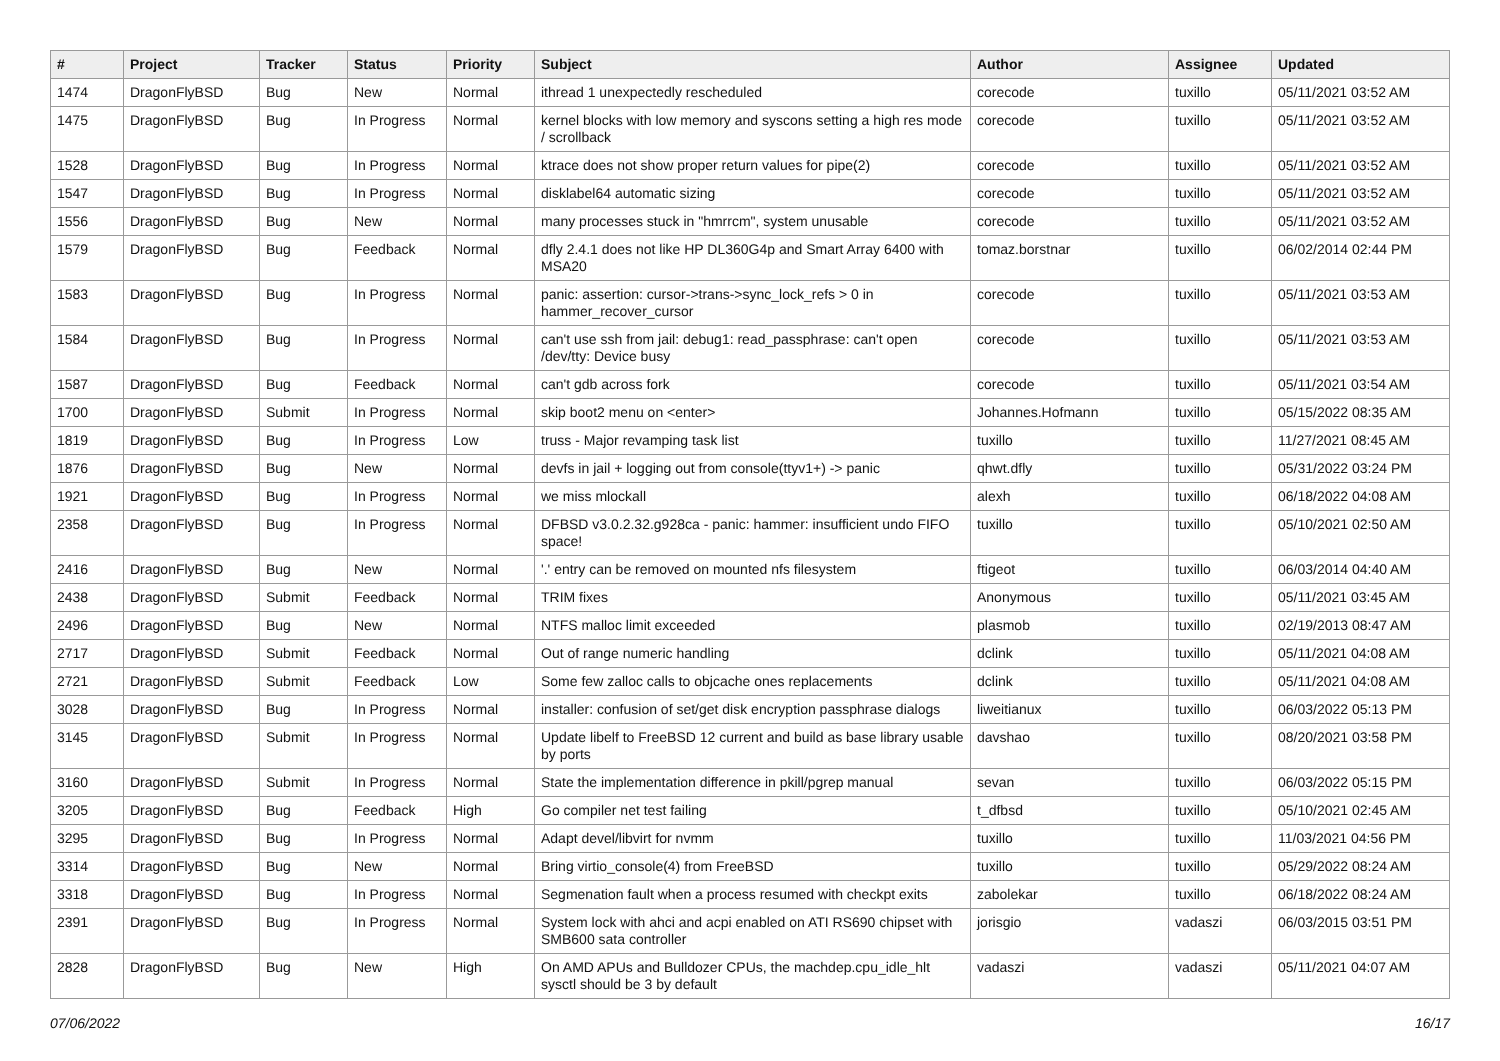| # | Project | Tracker | Status | Priority | Subject | Author | Assignee | Updated |
| --- | --- | --- | --- | --- | --- | --- | --- | --- |
| 1474 | DragonFlyBSD | Bug | New | Normal | ithread 1 unexpectedly rescheduled | corecode | tuxillo | 05/11/2021 03:52 AM |
| 1475 | DragonFlyBSD | Bug | In Progress | Normal | kernel blocks with low memory and syscons setting a high res mode / scrollback | corecode | tuxillo | 05/11/2021 03:52 AM |
| 1528 | DragonFlyBSD | Bug | In Progress | Normal | ktrace does not show proper return values for pipe(2) | corecode | tuxillo | 05/11/2021 03:52 AM |
| 1547 | DragonFlyBSD | Bug | In Progress | Normal | disklabel64 automatic sizing | corecode | tuxillo | 05/11/2021 03:52 AM |
| 1556 | DragonFlyBSD | Bug | New | Normal | many processes stuck in "hmrrcm", system unusable | corecode | tuxillo | 05/11/2021 03:52 AM |
| 1579 | DragonFlyBSD | Bug | Feedback | Normal | dfly 2.4.1 does not like HP DL360G4p and Smart Array 6400 with MSA20 | tomaz.borstnar | tuxillo | 06/02/2014 02:44 PM |
| 1583 | DragonFlyBSD | Bug | In Progress | Normal | panic: assertion: cursor->trans->sync_lock_refs > 0 in hammer_recover_cursor | corecode | tuxillo | 05/11/2021 03:53 AM |
| 1584 | DragonFlyBSD | Bug | In Progress | Normal | can't use ssh from jail: debug1: read_passphrase: can't open /dev/tty: Device busy | corecode | tuxillo | 05/11/2021 03:53 AM |
| 1587 | DragonFlyBSD | Bug | Feedback | Normal | can't gdb across fork | corecode | tuxillo | 05/11/2021 03:54 AM |
| 1700 | DragonFlyBSD | Submit | In Progress | Normal | skip boot2 menu on <enter> | Johannes.Hofmann | tuxillo | 05/15/2022 08:35 AM |
| 1819 | DragonFlyBSD | Bug | In Progress | Low | truss - Major revamping task list | tuxillo | tuxillo | 11/27/2021 08:45 AM |
| 1876 | DragonFlyBSD | Bug | New | Normal | devfs in jail + logging out from console(ttyv1+) -> panic | qhwt.dfly | tuxillo | 05/31/2022 03:24 PM |
| 1921 | DragonFlyBSD | Bug | In Progress | Normal | we miss mlockall | alexh | tuxillo | 06/18/2022 04:08 AM |
| 2358 | DragonFlyBSD | Bug | In Progress | Normal | DFBSD v3.0.2.32.g928ca - panic: hammer: insufficient undo FIFO space! | tuxillo | tuxillo | 05/10/2021 02:50 AM |
| 2416 | DragonFlyBSD | Bug | New | Normal | '.' entry can be removed on mounted nfs filesystem | ftigeot | tuxillo | 06/03/2014 04:40 AM |
| 2438 | DragonFlyBSD | Submit | Feedback | Normal | TRIM fixes | Anonymous | tuxillo | 05/11/2021 03:45 AM |
| 2496 | DragonFlyBSD | Bug | New | Normal | NTFS malloc limit exceeded | plasmob | tuxillo | 02/19/2013 08:47 AM |
| 2717 | DragonFlyBSD | Submit | Feedback | Normal | Out of range numeric handling | dclink | tuxillo | 05/11/2021 04:08 AM |
| 2721 | DragonFlyBSD | Submit | Feedback | Low | Some few zalloc calls to objcache ones replacements | dclink | tuxillo | 05/11/2021 04:08 AM |
| 3028 | DragonFlyBSD | Bug | In Progress | Normal | installer: confusion of set/get disk encryption passphrase dialogs | liweitianux | tuxillo | 06/03/2022 05:13 PM |
| 3145 | DragonFlyBSD | Submit | In Progress | Normal | Update libelf to FreeBSD 12 current and build as base library usable by ports | davshao | tuxillo | 08/20/2021 03:58 PM |
| 3160 | DragonFlyBSD | Submit | In Progress | Normal | State the implementation difference in pkill/pgrep manual | sevan | tuxillo | 06/03/2022 05:15 PM |
| 3205 | DragonFlyBSD | Bug | Feedback | High | Go compiler net test failing | t_dfbsd | tuxillo | 05/10/2021 02:45 AM |
| 3295 | DragonFlyBSD | Bug | In Progress | Normal | Adapt devel/libvirt for nvmm | tuxillo | tuxillo | 11/03/2021 04:56 PM |
| 3314 | DragonFlyBSD | Bug | New | Normal | Bring virtio_console(4) from FreeBSD | tuxillo | tuxillo | 05/29/2022 08:24 AM |
| 3318 | DragonFlyBSD | Bug | In Progress | Normal | Segmenation fault when a process resumed with checkpt exits | zabolekar | tuxillo | 06/18/2022 08:24 AM |
| 2391 | DragonFlyBSD | Bug | In Progress | Normal | System lock with ahci and acpi enabled on ATI RS690 chipset with SMB600 sata controller | jorisgio | vadaszi | 06/03/2015 03:51 PM |
| 2828 | DragonFlyBSD | Bug | New | High | On AMD APUs and Bulldozer CPUs, the machdep.cpu_idle_hlt sysctl should be 3 by default | vadaszi | vadaszi | 05/11/2021 04:07 AM |
07/06/2022 16/17